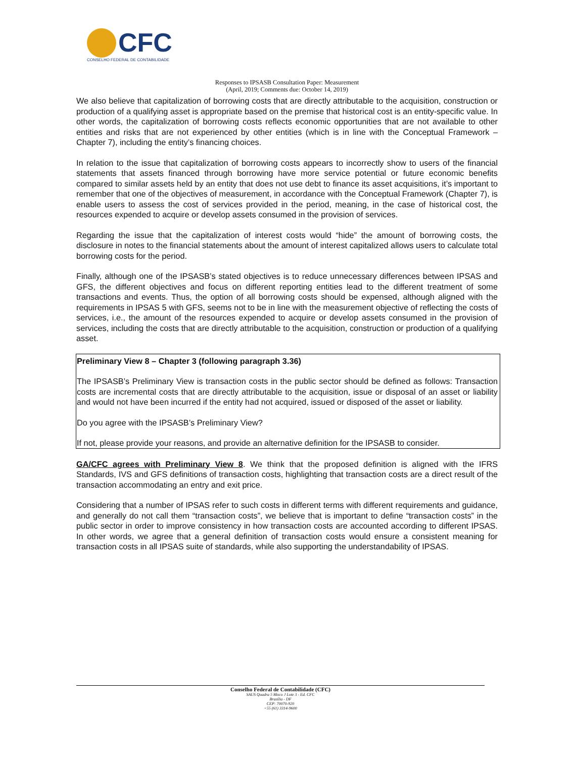CFC
CONSELHO FEDERAL DE CONTABILIDADE
Responses to IPSASB Consultation Paper: Measurement
(April, 2019; Comments due: October 14, 2019)
We also believe that capitalization of borrowing costs that are directly attributable to the acquisition, construction or production of a qualifying asset is appropriate based on the premise that historical cost is an entity-specific value. In other words, the capitalization of borrowing costs reflects economic opportunities that are not available to other entities and risks that are not experienced by other entities (which is in line with the Conceptual Framework – Chapter 7), including the entity’s financing choices.
In relation to the issue that capitalization of borrowing costs appears to incorrectly show to users of the financial statements that assets financed through borrowing have more service potential or future economic benefits compared to similar assets held by an entity that does not use debt to finance its asset acquisitions, it’s important to remember that one of the objectives of measurement, in accordance with the Conceptual Framework (Chapter 7), is enable users to assess the cost of services provided in the period, meaning, in the case of historical cost, the resources expended to acquire or develop assets consumed in the provision of services.
Regarding the issue that the capitalization of interest costs would “hide” the amount of borrowing costs, the disclosure in notes to the financial statements about the amount of interest capitalized allows users to calculate total borrowing costs for the period.
Finally, although one of the IPSASB’s stated objectives is to reduce unnecessary differences between IPSAS and GFS, the different objectives and focus on different reporting entities lead to the different treatment of some transactions and events. Thus, the option of all borrowing costs should be expensed, although aligned with the requirements in IPSAS 5 with GFS, seems not to be in line with the measurement objective of reflecting the costs of services, i.e., the amount of the resources expended to acquire or develop assets consumed in the provision of services, including the costs that are directly attributable to the acquisition, construction or production of a qualifying asset.
Preliminary View 8 – Chapter 3 (following paragraph 3.36)
The IPSASB’s Preliminary View is transaction costs in the public sector should be defined as follows: Transaction costs are incremental costs that are directly attributable to the acquisition, issue or disposal of an asset or liability and would not have been incurred if the entity had not acquired, issued or disposed of the asset or liability.
Do you agree with the IPSASB’s Preliminary View?
If not, please provide your reasons, and provide an alternative definition for the IPSASB to consider.
GA/CFC agrees with Preliminary View 8. We think that the proposed definition is aligned with the IFRS Standards, IVS and GFS definitions of transaction costs, highlighting that transaction costs are a direct result of the transaction accommodating an entry and exit price.
Considering that a number of IPSAS refer to such costs in different terms with different requirements and guidance, and generally do not call them “transaction costs”, we believe that is important to define “transaction costs” in the public sector in order to improve consistency in how transaction costs are accounted according to different IPSAS. In other words, we agree that a general definition of transaction costs would ensure a consistent meaning for transaction costs in all IPSAS suite of standards, while also supporting the understandability of IPSAS.
Conselho Federal de Contabilidade (CFC)
SAUS Quadra 5 Bloco J Lote 3 - Ed. CFC
Brasília - DF
CEP: 70070-920
+55 (61) 3314-9600